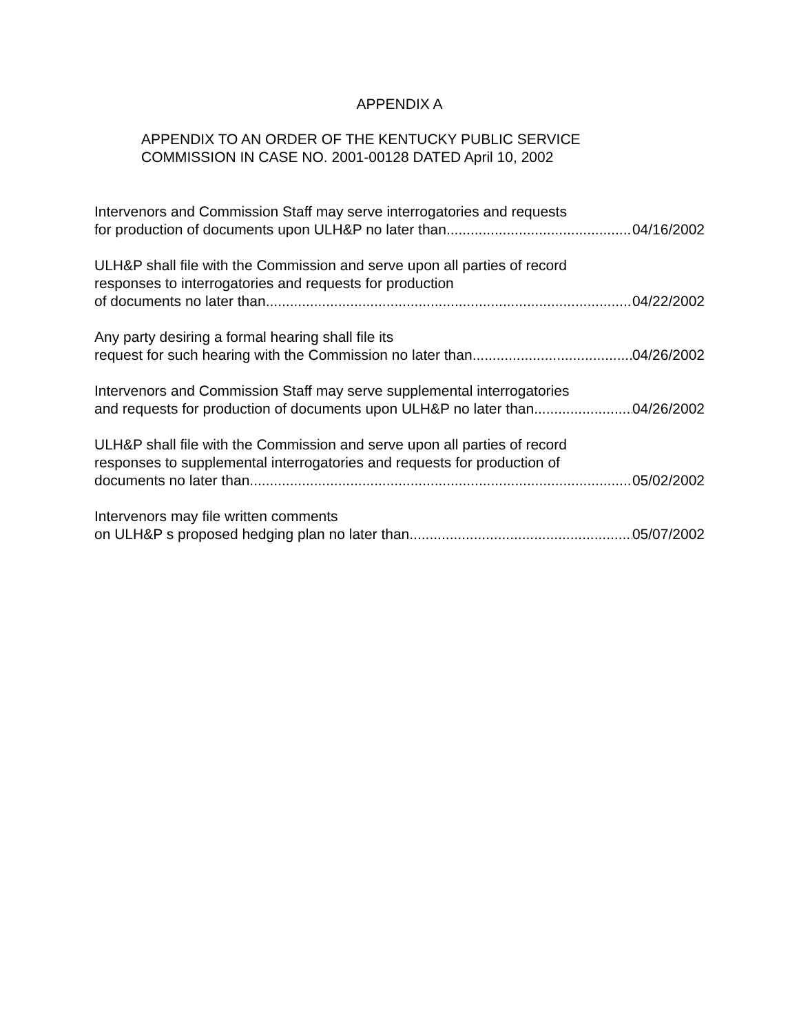APPENDIX A
APPENDIX TO AN ORDER OF THE KENTUCKY PUBLIC SERVICE
COMMISSION IN CASE NO. 2001-00128 DATED April 10, 2002
Intervenors and Commission Staff may serve interrogatories and requests
for production of documents upon ULH&P no later than 04/16/2002
ULH&P shall file with the Commission and serve upon all parties of record
responses to interrogatories and requests for production
of documents no later than 04/22/2002
Any party desiring a formal hearing shall file its
request for such hearing with the Commission no later than 04/26/2002
Intervenors and Commission Staff may serve supplemental interrogatories
and requests for production of documents upon ULH&P no later than 04/26/2002
ULH&P shall file with the Commission and serve upon all parties of record
responses to supplemental interrogatories and requests for production of
documents no later than 05/02/2002
Intervenors may file written comments
on ULH&P s proposed hedging plan no later than 05/07/2002